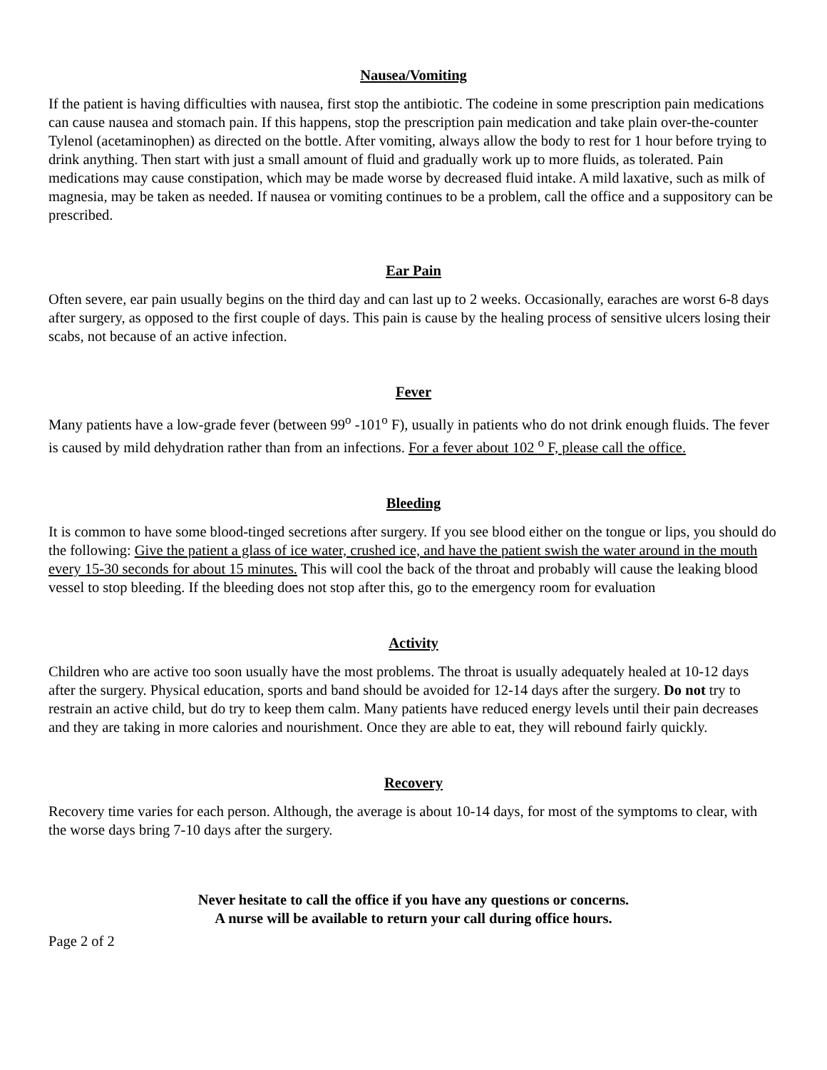Nausea/Vomiting
If the patient is having difficulties with nausea, first stop the antibiotic. The codeine in some prescription pain medications can cause nausea and stomach pain. If this happens, stop the prescription pain medication and take plain over-the-counter Tylenol (acetaminophen) as directed on the bottle. After vomiting, always allow the body to rest for 1 hour before trying to drink anything. Then start with just a small amount of fluid and gradually work up to more fluids, as tolerated. Pain medications may cause constipation, which may be made worse by decreased fluid intake. A mild laxative, such as milk of magnesia, may be taken as needed. If nausea or vomiting continues to be a problem, call the office and a suppository can be prescribed.
Ear Pain
Often severe, ear pain usually begins on the third day and can last up to 2 weeks. Occasionally, earaches are worst 6-8 days after surgery, as opposed to the first couple of days. This pain is cause by the healing process of sensitive ulcers losing their scabs, not because of an active infection.
Fever
Many patients have a low-grade fever (between 99<sup>o</sup> -101<sup>o</sup> F), usually in patients who do not drink enough fluids. The fever is caused by mild dehydration rather than from an infections. For a fever about 102 <sup>o</sup> F, please call the office.
Bleeding
It is common to have some blood-tinged secretions after surgery. If you see blood either on the tongue or lips, you should do the following: Give the patient a glass of ice water, crushed ice, and have the patient swish the water around in the mouth every 15-30 seconds for about 15 minutes. This will cool the back of the throat and probably will cause the leaking blood vessel to stop bleeding. If the bleeding does not stop after this, go to the emergency room for evaluation
Activity
Children who are active too soon usually have the most problems. The throat is usually adequately healed at 10-12 days after the surgery. Physical education, sports and band should be avoided for 12-14 days after the surgery. Do not try to restrain an active child, but do try to keep them calm. Many patients have reduced energy levels until their pain decreases and they are taking in more calories and nourishment. Once they are able to eat, they will rebound fairly quickly.
Recovery
Recovery time varies for each person. Although, the average is about 10-14 days, for most of the symptoms to clear, with the worse days bring 7-10 days after the surgery.
Never hesitate to call the office if you have any questions or concerns.
A nurse will be available to return your call during office hours.
Page 2 of 2